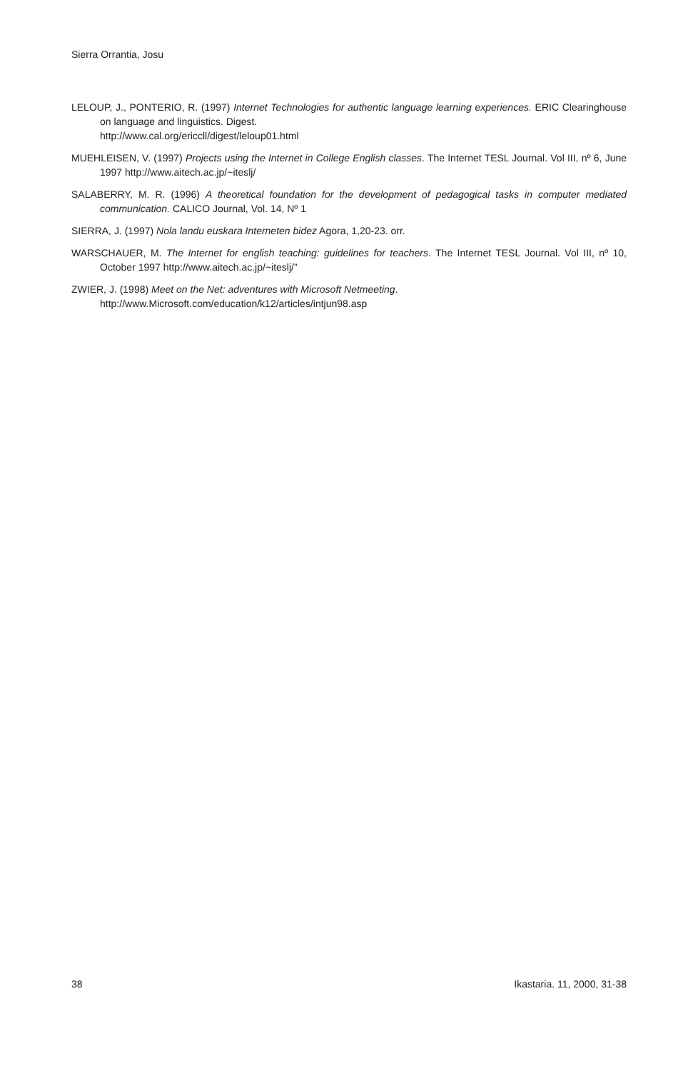Sierra Orrantia, Josu
LELOUP, J., PONTERIO, R. (1997) Internet Technologies for authentic language learning experiences. ERIC Clearinghouse on language and linguistics. Digest.
http://www.cal.org/ericcll/digest/leloup01.html
MUEHLEISEN, V. (1997) Projects using the Internet in College English classes. The Internet TESL Journal. Vol III, nº 6, June 1997 http://www.aitech.ac.jp/~iteslj/
SALABERRY, M. R. (1996) A theoretical foundation for the development of pedagogical tasks in computer mediated communication. CALICO Journal, Vol. 14, Nº 1
SIERRA, J. (1997) Nola landu euskara Interneten bidez Agora, 1,20-23. orr.
WARSCHAUER, M. The Internet for english teaching: guidelines for teachers. The Internet TESL Journal. Vol III, nº 10, October 1997 http://www.aitech.ac.jp/~iteslj/”
ZWIER, J. (1998) Meet on the Net: adventures with Microsoft Netmeeting.
http://www.Microsoft.com/education/k12/articles/intjun98.asp
38 Ikastaria. 11, 2000, 31-38